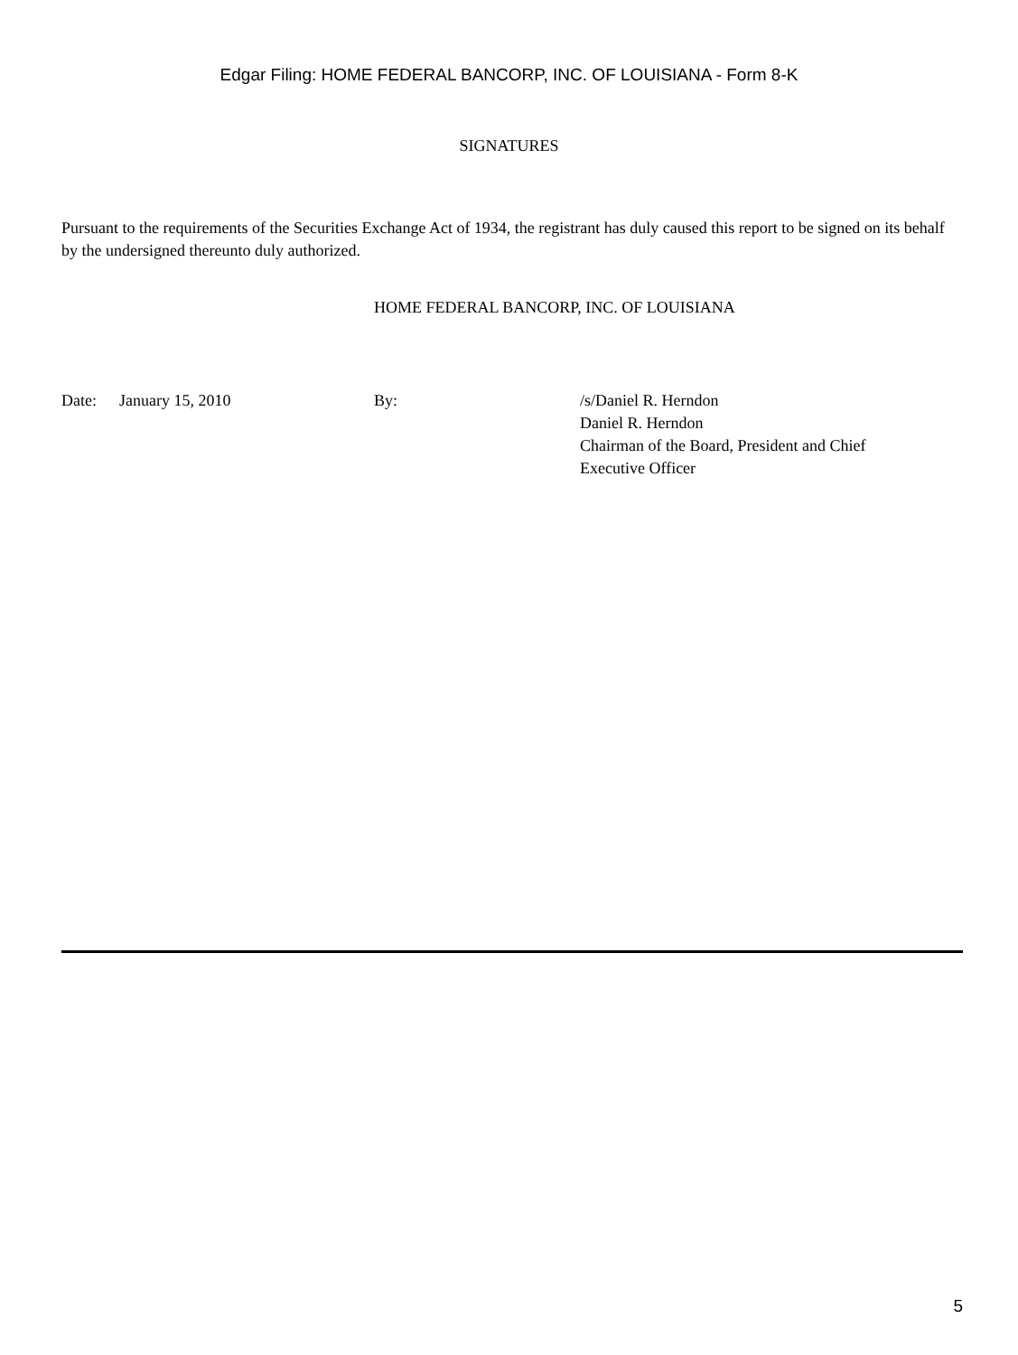Edgar Filing: HOME FEDERAL BANCORP, INC. OF LOUISIANA - Form 8-K
SIGNATURES
Pursuant to the requirements of the Securities Exchange Act of 1934, the registrant has duly caused this report to be signed on its behalf by the undersigned thereunto duly authorized.
HOME FEDERAL BANCORP, INC. OF LOUISIANA
Date: January 15, 2010 By: /s/Daniel R. Herndon
Daniel R. Herndon
Chairman of the Board, President and Chief
Executive Officer
5